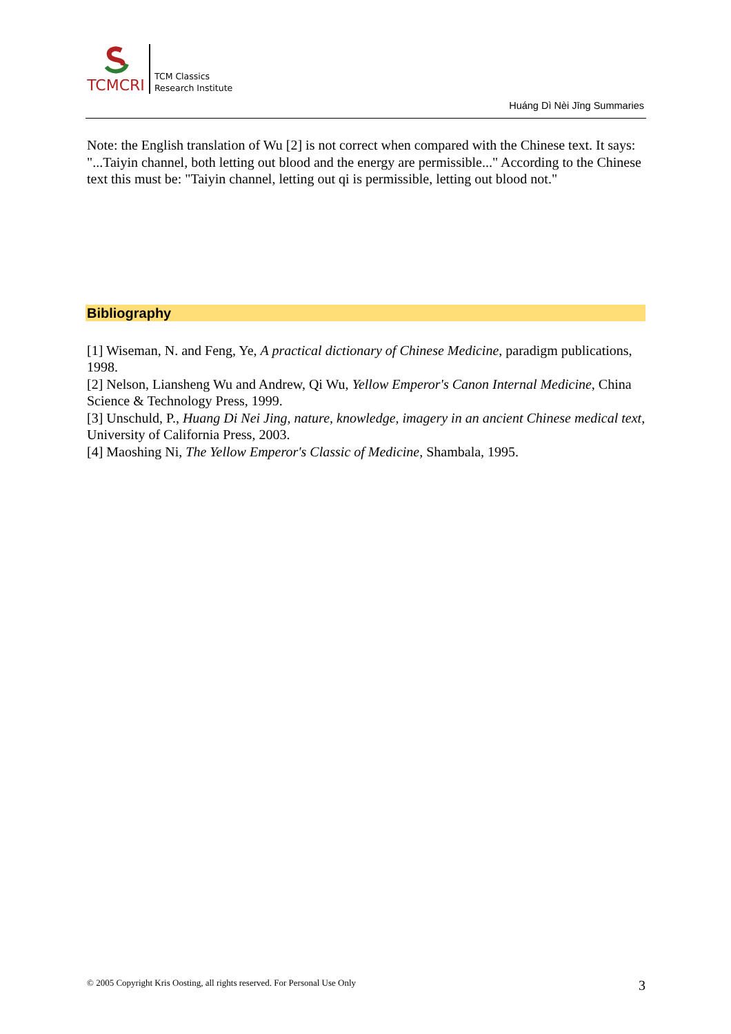TCMCRI
TCM Classics
Research Institute
Huáng Dì Nèi Jīng Summaries
Note: the English translation of Wu [2] is not correct when compared with the Chinese text. It says: "...Taiyin channel, both letting out blood and the energy are permissible..." According to the Chinese text this must be: "Taiyin channel, letting out qi is permissible, letting out blood not."
Bibliography
[1] Wiseman, N. and Feng, Ye, A practical dictionary of Chinese Medicine, paradigm publications, 1998.
[2] Nelson, Liansheng Wu and Andrew, Qi Wu, Yellow Emperor's Canon Internal Medicine, China Science & Technology Press, 1999.
[3] Unschuld, P., Huang Di Nei Jing, nature, knowledge, imagery in an ancient Chinese medical text, University of California Press, 2003.
[4] Maoshing Ni, The Yellow Emperor's Classic of Medicine, Shambala, 1995.
© 2005 Copyright Kris Oosting, all rights reserved. For Personal Use Only 3